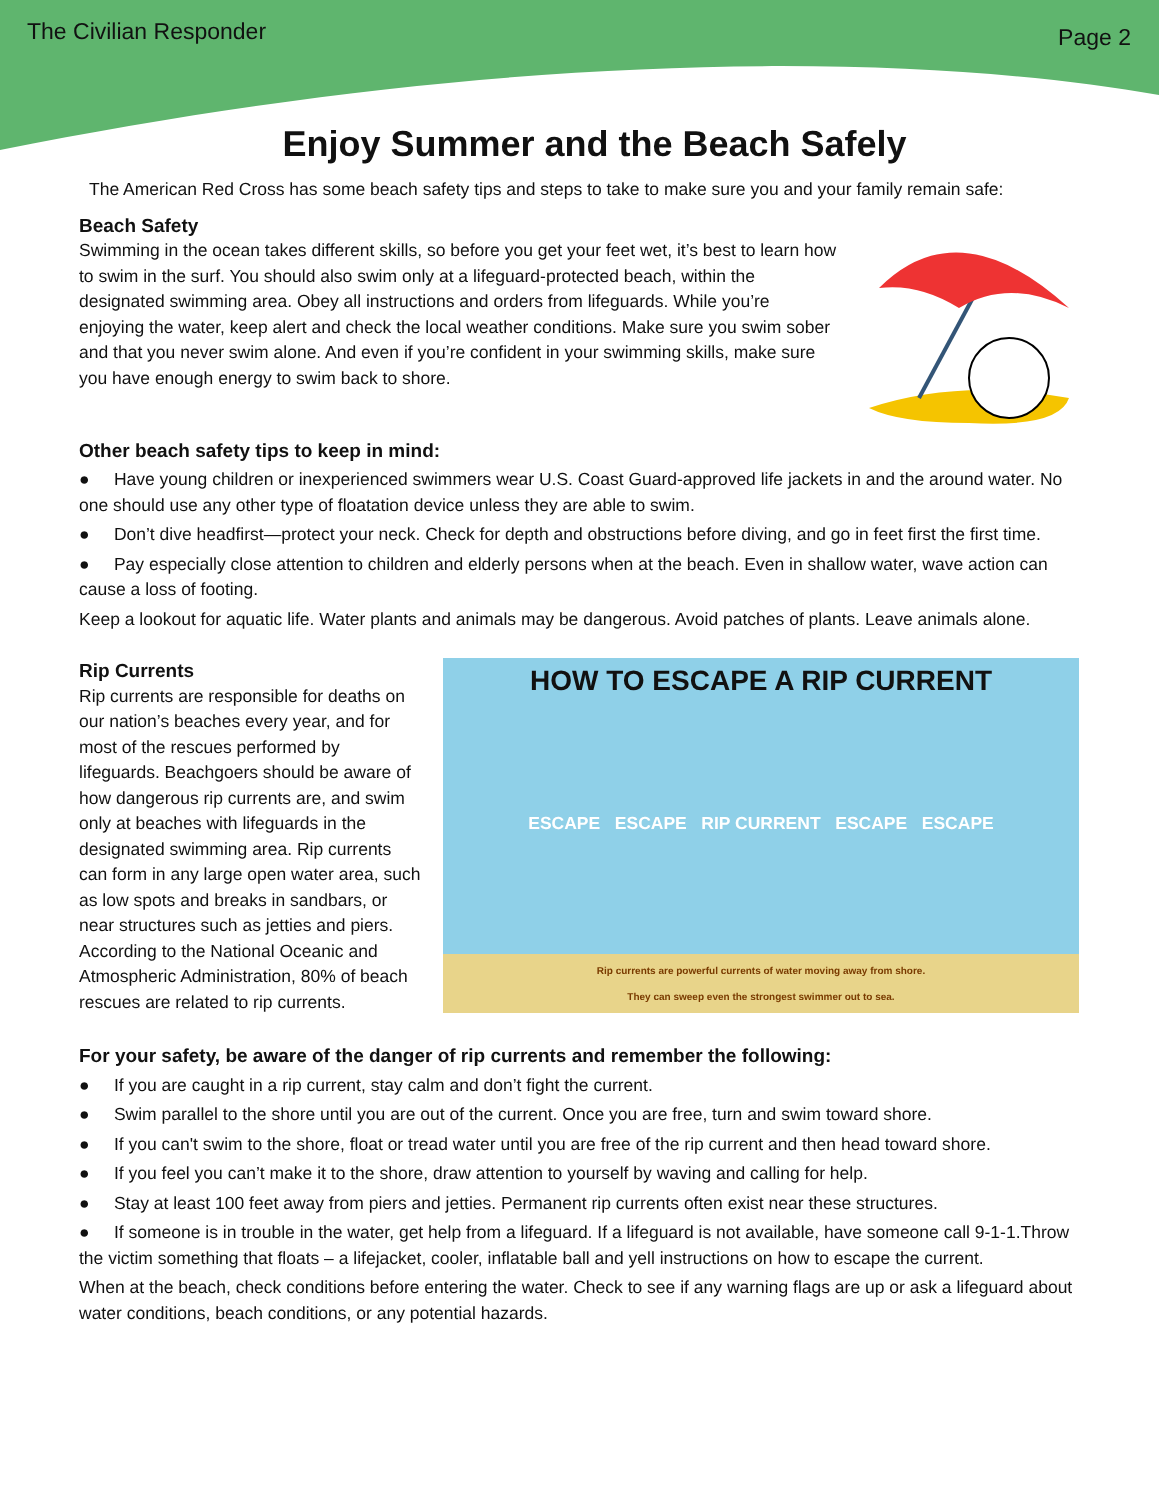The Civilian Responder Page 2
Enjoy Summer and the Beach Safely
The American Red Cross has some beach safety tips and steps to take to make sure you and your family remain safe:
Beach Safety
Swimming in the ocean takes different skills, so before you get your feet wet, it’s best to learn how to swim in the surf. You should also swim only at a lifeguard-protected beach, within the designated swimming area. Obey all instructions and orders from lifeguards. While you’re enjoying the water, keep alert and check the local weather conditions. Make sure you swim sober and that you never swim alone. And even if you’re confident in your swimming skills, make sure you have enough energy to swim back to shore.
Other beach safety tips to keep in mind:
● Have young children or inexperienced swimmers wear U.S. Coast Guard-approved life jackets in and the around water. No one should use any other type of floatation device unless they are able to swim.
● Don’t dive headfirst—protect your neck. Check for depth and obstructions before diving, and go in feet first the first time.
● Pay especially close attention to children and elderly persons when at the beach. Even in shallow water, wave action can cause a loss of footing.
Keep a lookout for aquatic life. Water plants and animals may be dangerous. Avoid patches of plants. Leave animals alone.
Rip Currents
Rip currents are responsible for deaths on our nation’s beaches every year, and for most of the rescues performed by lifeguards. Beachgoers should be aware of how dangerous rip currents are, and swim only at beaches with lifeguards in the designated swimming area. Rip currents can form in any large open water area, such as low spots and breaks in sandbars, or near structures such as jetties and piers. According to the National Oceanic and Atmospheric Administration, 80% of beach rescues are related to rip currents.
HOW TO ESCAPE A RIP CURRENT
ESCAPE ESCAPE RIP CURRENT ESCAPE ESCAPE
Rip currents are powerful currents of water moving away from shore.
They can sweep even the strongest swimmer out to sea.
For your safety, be aware of the danger of rip currents and remember the following:
● If you are caught in a rip current, stay calm and don’t fight the current.
● Swim parallel to the shore until you are out of the current. Once you are free, turn and swim toward shore.
● If you can't swim to the shore, float or tread water until you are free of the rip current and then head toward shore.
● If you feel you can’t make it to the shore, draw attention to yourself by waving and calling for help.
● Stay at least 100 feet away from piers and jetties. Permanent rip currents often exist near these structures.
● If someone is in trouble in the water, get help from a lifeguard. If a lifeguard is not available, have someone call 9-1-1.Throw the victim something that floats – a lifejacket, cooler, inflatable ball and yell instructions on how to escape the current.
When at the beach, check conditions before entering the water. Check to see if any warning flags are up or ask a lifeguard about water conditions, beach conditions, or any potential hazards.